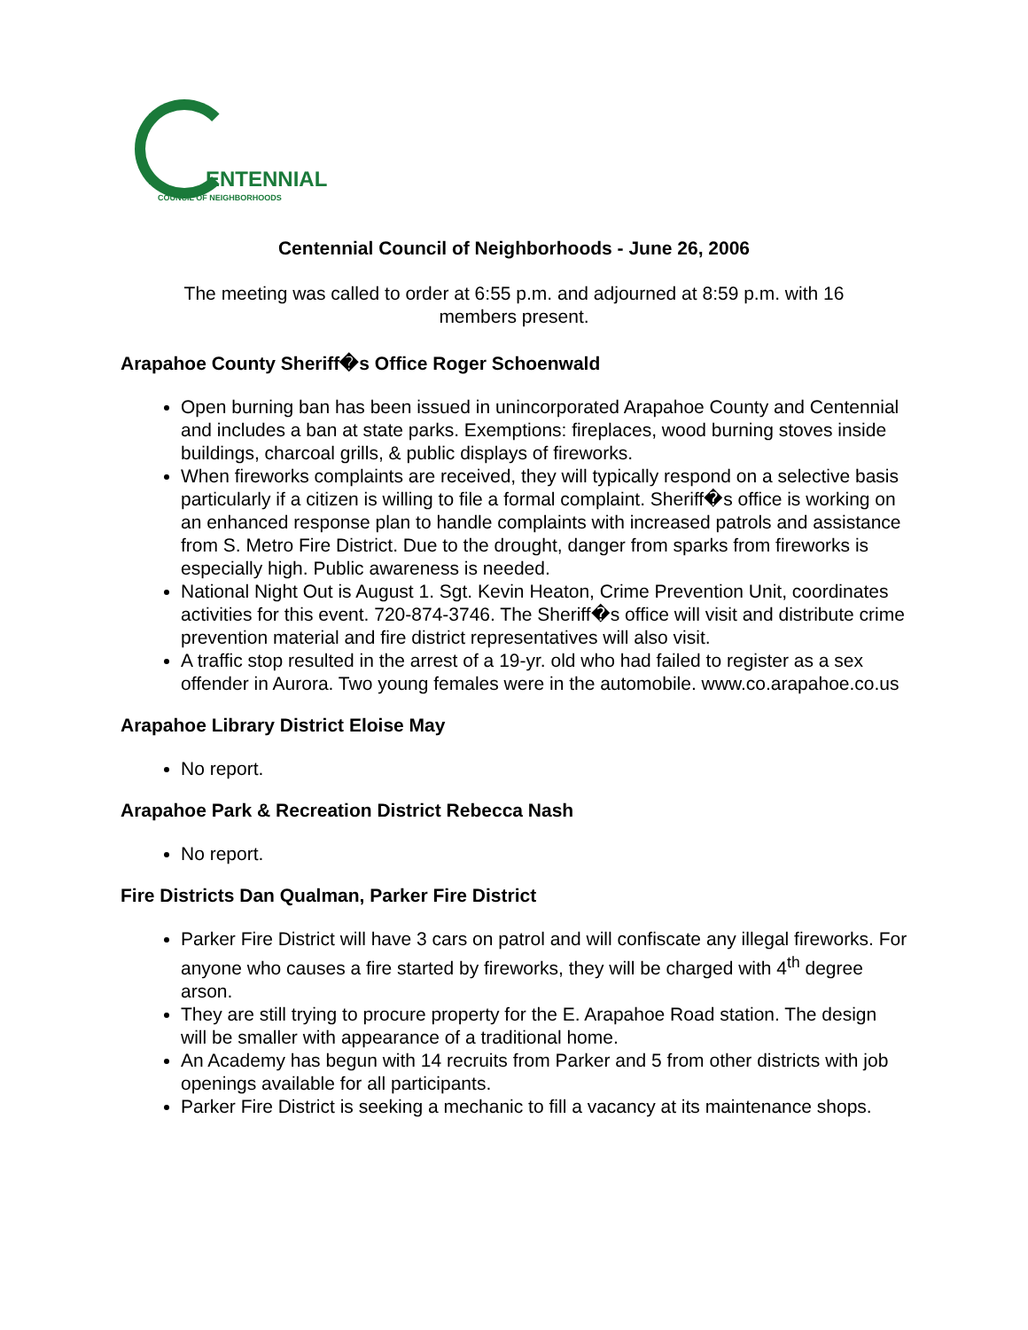ENTENNIAL
COUNCIL OF NEIGHBORHOODS
Centennial Council of Neighborhoods - June 26, 2006
The meeting was called to order at 6:55 p.m. and adjourned at 8:59 p.m. with 16
members present.
Arapahoe County Sheriff�s Office Roger Schoenwald
Open burning ban has been issued in unincorporated Arapahoe County and Centennial and includes a ban at state parks. Exemptions: fireplaces, wood burning stoves inside buildings, charcoal grills, & public displays of fireworks.
When fireworks complaints are received, they will typically respond on a selective basis particularly if a citizen is willing to file a formal complaint. Sheriff�s office is working on an enhanced response plan to handle complaints with increased patrols and assistance from S. Metro Fire District. Due to the drought, danger from sparks from fireworks is especially high. Public awareness is needed.
National Night Out is August 1. Sgt. Kevin Heaton, Crime Prevention Unit, coordinates activities for this event. 720-874-3746. The Sheriff�s office will visit and distribute crime prevention material and fire district representatives will also visit.
A traffic stop resulted in the arrest of a 19-yr. old who had failed to register as a sex offender in Aurora. Two young females were in the automobile. www.co.arapahoe.co.us
Arapahoe Library District Eloise May
No report.
Arapahoe Park & Recreation District Rebecca Nash
No report.
Fire Districts Dan Qualman, Parker Fire District
Parker Fire District will have 3 cars on patrol and will confiscate any illegal fireworks. For anyone who causes a fire started by fireworks, they will be charged with 4<sup>th</sup> degree arson.
They are still trying to procure property for the E. Arapahoe Road station. The design will be smaller with appearance of a traditional home.
An Academy has begun with 14 recruits from Parker and 5 from other districts with job openings available for all participants.
Parker Fire District is seeking a mechanic to fill a vacancy at its maintenance shops.